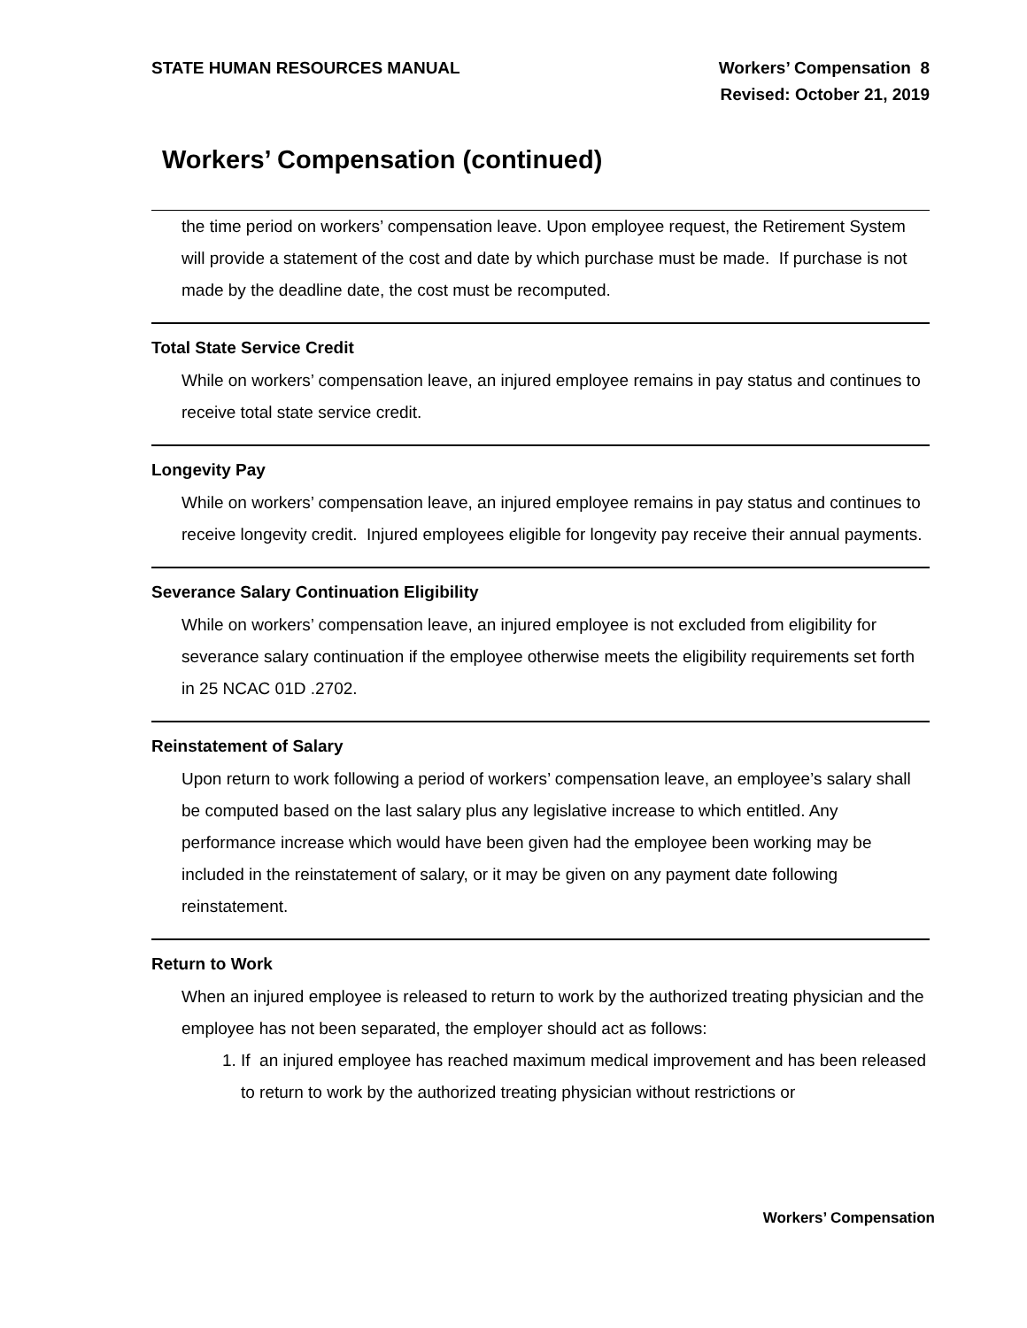STATE HUMAN RESOURCES MANUAL
Workers’ Compensation 8
Revised: October 21, 2019
Workers’ Compensation (continued)
the time period on workers’ compensation leave. Upon employee request, the Retirement System will provide a statement of the cost and date by which purchase must be made. If purchase is not made by the deadline date, the cost must be recomputed.
Total State Service Credit
While on workers’ compensation leave, an injured employee remains in pay status and continues to receive total state service credit.
Longevity Pay
While on workers’ compensation leave, an injured employee remains in pay status and continues to receive longevity credit. Injured employees eligible for longevity pay receive their annual payments.
Severance Salary Continuation Eligibility
While on workers’ compensation leave, an injured employee is not excluded from eligibility for severance salary continuation if the employee otherwise meets the eligibility requirements set forth in 25 NCAC 01D .2702.
Reinstatement of Salary
Upon return to work following a period of workers’ compensation leave, an employee’s salary shall be computed based on the last salary plus any legislative increase to which entitled. Any performance increase which would have been given had the employee been working may be included in the reinstatement of salary, or it may be given on any payment date following reinstatement.
Return to Work
When an injured employee is released to return to work by the authorized treating physician and the employee has not been separated, the employer should act as follows:
1. If an injured employee has reached maximum medical improvement and has been released to return to work by the authorized treating physician without restrictions or
Workers’ Compensation